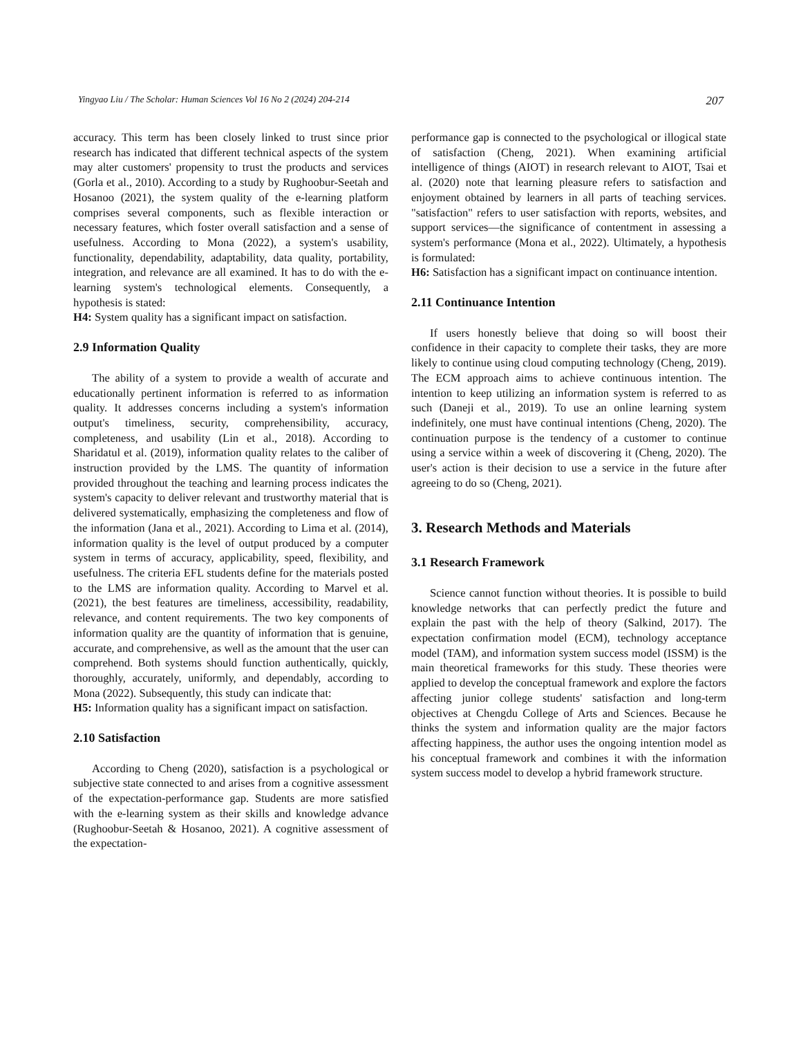Yingyao Liu / The Scholar: Human Sciences Vol 16 No 2 (2024) 204-214 207
accuracy. This term has been closely linked to trust since prior research has indicated that different technical aspects of the system may alter customers' propensity to trust the products and services (Gorla et al., 2010). According to a study by Rughoobur-Seetah and Hosanoo (2021), the system quality of the e-learning platform comprises several components, such as flexible interaction or necessary features, which foster overall satisfaction and a sense of usefulness. According to Mona (2022), a system's usability, functionality, dependability, adaptability, data quality, portability, integration, and relevance are all examined. It has to do with the e-learning system's technological elements. Consequently, a hypothesis is stated:
H4: System quality has a significant impact on satisfaction.
2.9 Information Quality
The ability of a system to provide a wealth of accurate and educationally pertinent information is referred to as information quality. It addresses concerns including a system's information output's timeliness, security, comprehensibility, accuracy, completeness, and usability (Lin et al., 2018). According to Sharidatul et al. (2019), information quality relates to the caliber of instruction provided by the LMS. The quantity of information provided throughout the teaching and learning process indicates the system's capacity to deliver relevant and trustworthy material that is delivered systematically, emphasizing the completeness and flow of the information (Jana et al., 2021). According to Lima et al. (2014), information quality is the level of output produced by a computer system in terms of accuracy, applicability, speed, flexibility, and usefulness. The criteria EFL students define for the materials posted to the LMS are information quality. According to Marvel et al. (2021), the best features are timeliness, accessibility, readability, relevance, and content requirements. The two key components of information quality are the quantity of information that is genuine, accurate, and comprehensive, as well as the amount that the user can comprehend. Both systems should function authentically, quickly, thoroughly, accurately, uniformly, and dependably, according to Mona (2022). Subsequently, this study can indicate that:
H5: Information quality has a significant impact on satisfaction.
2.10 Satisfaction
According to Cheng (2020), satisfaction is a psychological or subjective state connected to and arises from a cognitive assessment of the expectation-performance gap. Students are more satisfied with the e-learning system as their skills and knowledge advance (Rughoobur-Seetah & Hosanoo, 2021). A cognitive assessment of the expectation-
performance gap is connected to the psychological or illogical state of satisfaction (Cheng, 2021). When examining artificial intelligence of things (AIOT) in research relevant to AIOT, Tsai et al. (2020) note that learning pleasure refers to satisfaction and enjoyment obtained by learners in all parts of teaching services. "satisfaction" refers to user satisfaction with reports, websites, and support services—the significance of contentment in assessing a system's performance (Mona et al., 2022). Ultimately, a hypothesis is formulated:
H6: Satisfaction has a significant impact on continuance intention.
2.11 Continuance Intention
If users honestly believe that doing so will boost their confidence in their capacity to complete their tasks, they are more likely to continue using cloud computing technology (Cheng, 2019). The ECM approach aims to achieve continuous intention. The intention to keep utilizing an information system is referred to as such (Daneji et al., 2019). To use an online learning system indefinitely, one must have continual intentions (Cheng, 2020). The continuation purpose is the tendency of a customer to continue using a service within a week of discovering it (Cheng, 2020). The user's action is their decision to use a service in the future after agreeing to do so (Cheng, 2021).
3. Research Methods and Materials
3.1 Research Framework
Science cannot function without theories. It is possible to build knowledge networks that can perfectly predict the future and explain the past with the help of theory (Salkind, 2017). The expectation confirmation model (ECM), technology acceptance model (TAM), and information system success model (ISSM) is the main theoretical frameworks for this study. These theories were applied to develop the conceptual framework and explore the factors affecting junior college students' satisfaction and long-term objectives at Chengdu College of Arts and Sciences. Because he thinks the system and information quality are the major factors affecting happiness, the author uses the ongoing intention model as his conceptual framework and combines it with the information system success model to develop a hybrid framework structure.